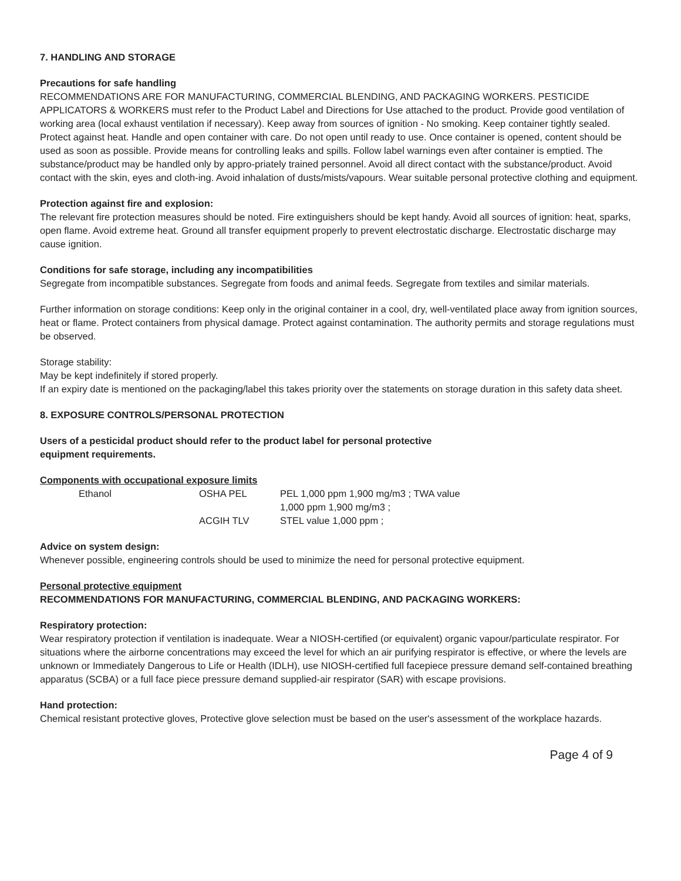7. HANDLING AND STORAGE
Precautions for safe handling
RECOMMENDATIONS ARE FOR MANUFACTURING, COMMERCIAL BLENDING, AND PACKAGING WORKERS. PESTICIDE APPLICATORS & WORKERS must refer to the Product Label and Directions for Use attached to the product. Provide good ventilation of working area (local exhaust ventilation if necessary). Keep away from sources of ignition - No smoking. Keep container tightly sealed. Protect against heat. Handle and open container with care. Do not open until ready to use. Once container is opened, content should be used as soon as possible. Provide means for controlling leaks and spills. Follow label warnings even after container is emptied. The substance/product may be handled only by appro-priately trained personnel. Avoid all direct contact with the substance/product. Avoid contact with the skin, eyes and cloth-ing. Avoid inhalation of dusts/mists/vapours. Wear suitable personal protective clothing and equipment.
Protection against fire and explosion:
The relevant fire protection measures should be noted. Fire extinguishers should be kept handy. Avoid all sources of ignition: heat, sparks, open flame. Avoid extreme heat. Ground all transfer equipment properly to prevent electrostatic discharge. Electrostatic discharge may cause ignition.
Conditions for safe storage, including any incompatibilities
Segregate from incompatible substances. Segregate from foods and animal feeds. Segregate from textiles and similar materials.
Further information on storage conditions: Keep only in the original container in a cool, dry, well-ventilated place away from ignition sources, heat or flame. Protect containers from physical damage. Protect against contamination. The authority permits and storage regulations must be observed.
Storage stability:
May be kept indefinitely if stored properly.
If an expiry date is mentioned on the packaging/label this takes priority over the statements on storage duration in this safety data sheet.
8. EXPOSURE CONTROLS/PERSONAL PROTECTION
Users of a pesticidal product should refer to the product label for personal protective
equipment requirements.
Components with occupational exposure limits
| Ethanol | OSHA PEL | PEL 1,000 ppm 1,900 mg/m3 ; TWA value 1,000 ppm 1,900 mg/m3 ; |
| | ACGIH TLV | STEL value 1,000 ppm ; |
Advice on system design:
Whenever possible, engineering controls should be used to minimize the need for personal protective equipment.
Personal protective equipment
RECOMMENDATIONS FOR MANUFACTURING, COMMERCIAL BLENDING, AND PACKAGING WORKERS:
Respiratory protection:
Wear respiratory protection if ventilation is inadequate. Wear a NIOSH-certified (or equivalent) organic vapour/particulate respirator. For situations where the airborne concentrations may exceed the level for which an air purifying respirator is effective, or where the levels are unknown or Immediately Dangerous to Life or Health (IDLH), use NIOSH-certified full facepiece pressure demand self-contained breathing apparatus (SCBA) or a full face piece pressure demand supplied-air respirator (SAR) with escape provisions.
Hand protection:
Chemical resistant protective gloves, Protective glove selection must be based on the user's assessment of the workplace hazards.
Page 4 of 9